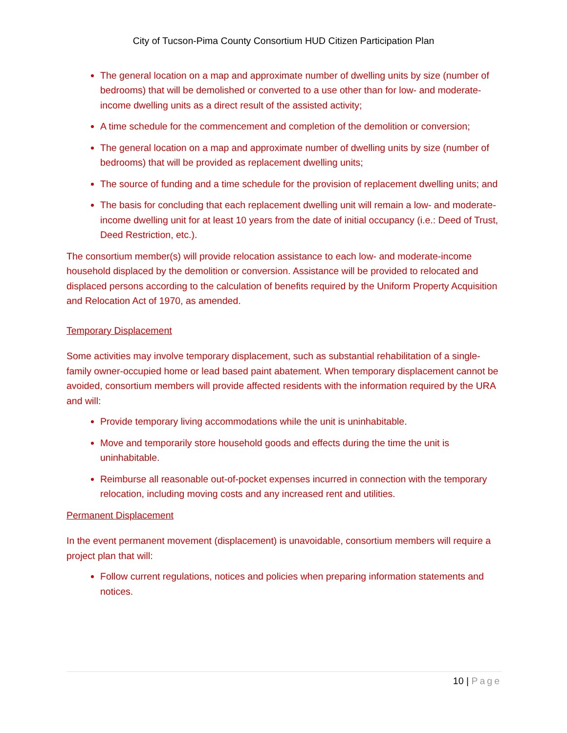City of Tucson-Pima County Consortium HUD Citizen Participation Plan
The general location on a map and approximate number of dwelling units by size (number of bedrooms) that will be demolished or converted to a use other than for low- and moderate-income dwelling units as a direct result of the assisted activity;
A time schedule for the commencement and completion of the demolition or conversion;
The general location on a map and approximate number of dwelling units by size (number of bedrooms) that will be provided as replacement dwelling units;
The source of funding and a time schedule for the provision of replacement dwelling units; and
The basis for concluding that each replacement dwelling unit will remain a low- and moderate-income dwelling unit for at least 10 years from the date of initial occupancy (i.e.: Deed of Trust, Deed Restriction, etc.).
The consortium member(s) will provide relocation assistance to each low- and moderate-income household displaced by the demolition or conversion. Assistance will be provided to relocated and displaced persons according to the calculation of benefits required by the Uniform Property Acquisition and Relocation Act of 1970, as amended.
Temporary Displacement
Some activities may involve temporary displacement, such as substantial rehabilitation of a single-family owner-occupied home or lead based paint abatement. When temporary displacement cannot be avoided, consortium members will provide affected residents with the information required by the URA and will:
Provide temporary living accommodations while the unit is uninhabitable.
Move and temporarily store household goods and effects during the time the unit is uninhabitable.
Reimburse all reasonable out-of-pocket expenses incurred in connection with the temporary relocation, including moving costs and any increased rent and utilities.
Permanent Displacement
In the event permanent movement (displacement) is unavoidable, consortium members will require a project plan that will:
Follow current regulations, notices and policies when preparing information statements and notices.
10 | Page